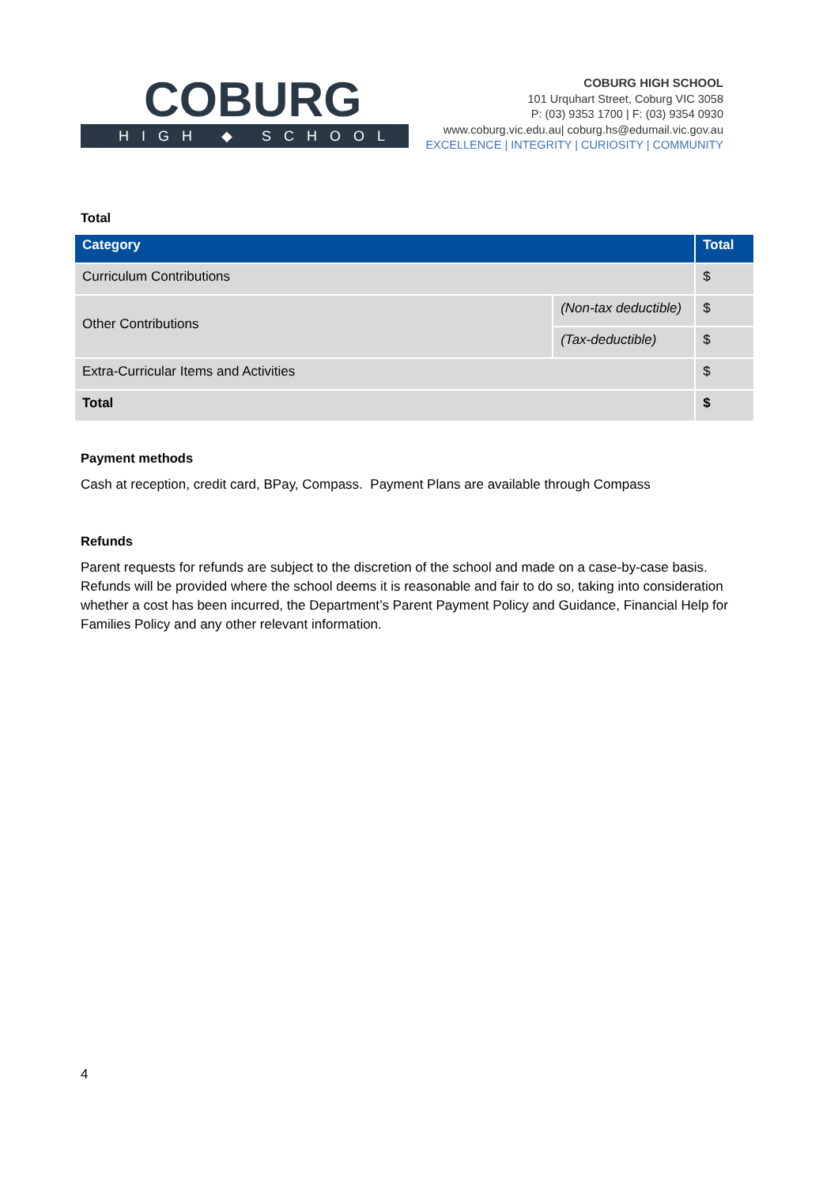COBURG
HIGH ◆ SCHOOL
COBURG HIGH SCHOOL
101 Urquhart Street, Coburg VIC 3058
P: (03) 9353 1700 | F: (03) 9354 0930
www.coburg.vic.edu.au| coburg.hs@edumail.vic.gov.au
EXCELLENCE | INTEGRITY | CURIOSITY | COMMUNITY
Total
| Category | | Total |
| --- | --- | --- |
| Curriculum Contributions | | $ |
| Other Contributions | (Non-tax deductible) | $ |
| | (Tax-deductible) | $ |
| Extra-Curricular Items and Activities | | $ |
| Total | | $ |
Payment methods
Cash at reception, credit card, BPay, Compass. Payment Plans are available through Compass
Refunds
Parent requests for refunds are subject to the discretion of the school and made on a case-by-case basis. Refunds will be provided where the school deems it is reasonable and fair to do so, taking into consideration whether a cost has been incurred, the Department’s Parent Payment Policy and Guidance, Financial Help for Families Policy and any other relevant information.
4